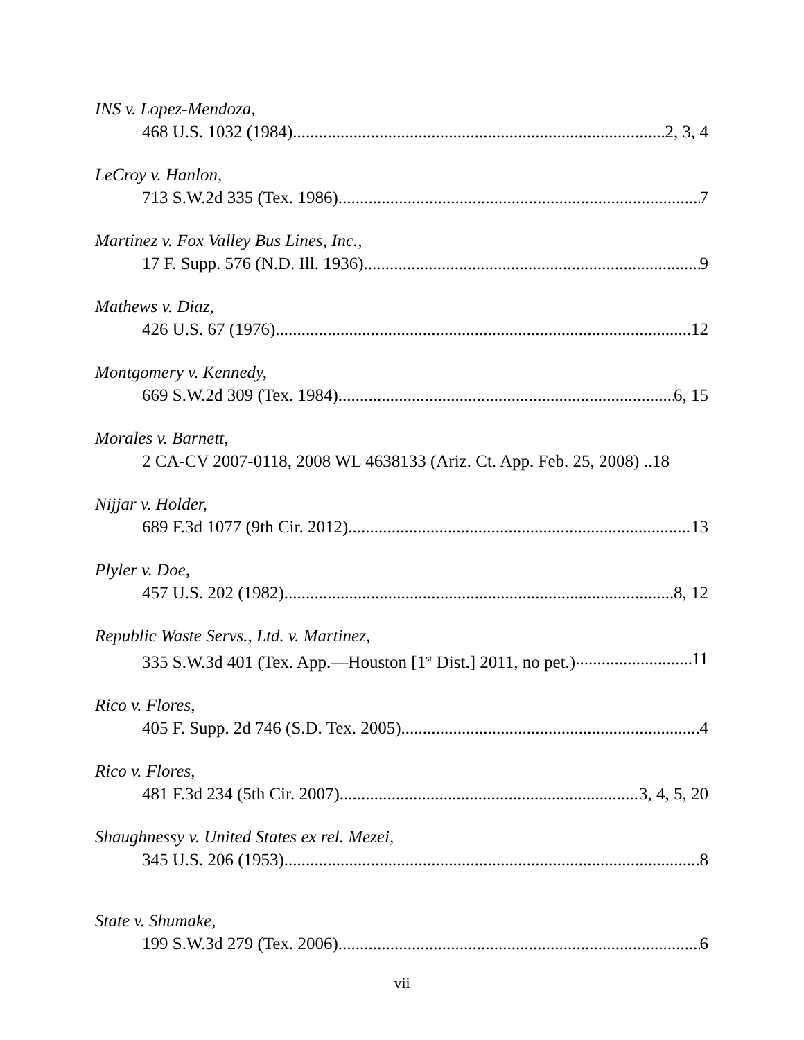INS v. Lopez-Mendoza,
468 U.S. 1032 (1984) 2, 3, 4
LeCroy v. Hanlon,
713 S.W.2d 335 (Tex. 1986) 7
Martinez v. Fox Valley Bus Lines, Inc.,
17 F. Supp. 576 (N.D. Ill. 1936) 9
Mathews v. Diaz,
426 U.S. 67 (1976) 12
Montgomery v. Kennedy,
669 S.W.2d 309 (Tex. 1984) 6, 15
Morales v. Barnett,
2 CA-CV 2007-0118, 2008 WL 4638133 (Ariz. Ct. App. Feb. 25, 2008) ..18
Nijjar v. Holder,
689 F.3d 1077 (9th Cir. 2012) 13
Plyler v. Doe,
457 U.S. 202 (1982) 8, 12
Republic Waste Servs., Ltd. v. Martinez,
335 S.W.3d 401 (Tex. App.—Houston [1<sup>st</sup> Dist.] 2011, no pet.) 11
Rico v. Flores,
405 F. Supp. 2d 746 (S.D. Tex. 2005) 4
Rico v. Flores,
481 F.3d 234 (5th Cir. 2007) 3, 4, 5, 20
Shaughnessy v. United States ex rel. Mezei,
345 U.S. 206 (1953) 8
State v. Shumake,
199 S.W.3d 279 (Tex. 2006) 6
vii